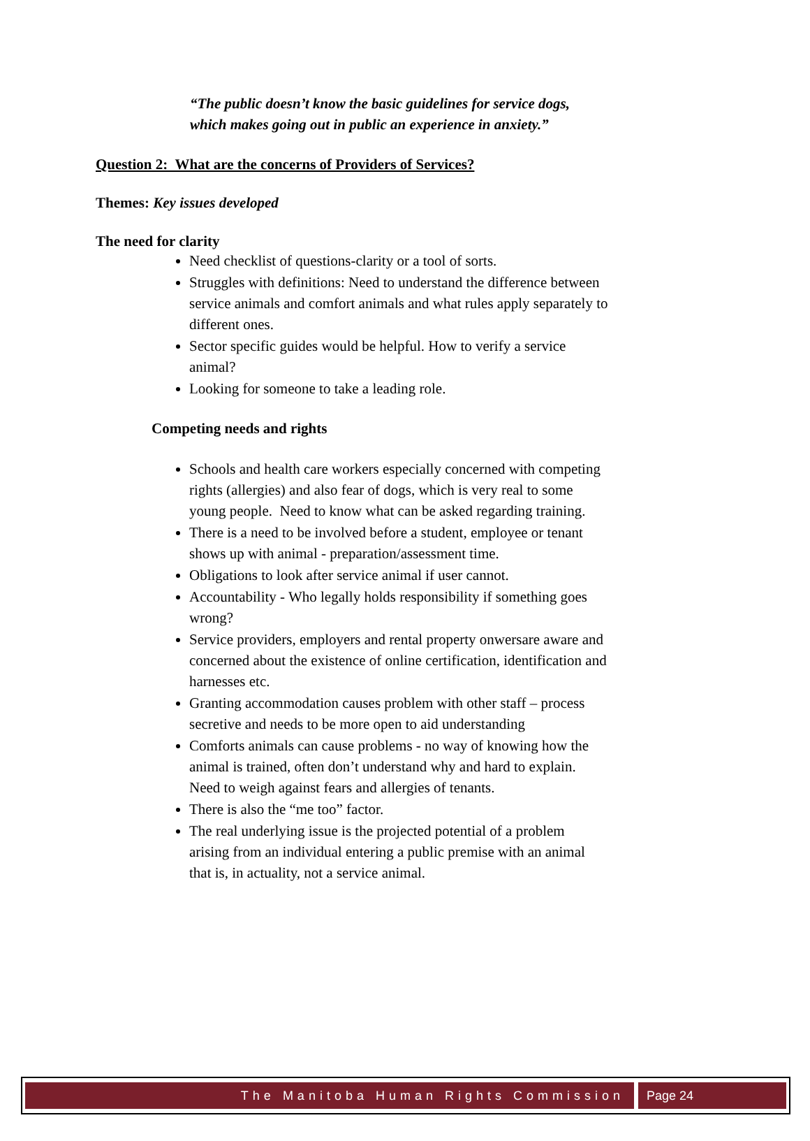“The public doesn’t know the basic guidelines for service dogs,
which makes going out in public an experience in anxiety.”
Question 2: What are the concerns of Providers of Services?
Themes: Key issues developed
The need for clarity
Need checklist of questions-clarity or a tool of sorts.
Struggles with definitions: Need to understand the difference between service animals and comfort animals and what rules apply separately to different ones.
Sector specific guides would be helpful. How to verify a service animal?
Looking for someone to take a leading role.
Competing needs and rights
Schools and health care workers especially concerned with competing rights (allergies) and also fear of dogs, which is very real to some young people. Need to know what can be asked regarding training.
There is a need to be involved before a student, employee or tenant shows up with animal - preparation/assessment time.
Obligations to look after service animal if user cannot.
Accountability - Who legally holds responsibility if something goes wrong?
Service providers, employers and rental property onwersare aware and concerned about the existence of online certification, identification and harnesses etc.
Granting accommodation causes problem with other staff – process secretive and needs to be more open to aid understanding
Comforts animals can cause problems - no way of knowing how the animal is trained, often don’t understand why and hard to explain. Need to weigh against fears and allergies of tenants.
There is also the “me too” factor.
The real underlying issue is the projected potential of a problem arising from an individual entering a public premise with an animal that is, in actuality, not a service animal.
The Manitoba Human Rights Commission
Page 24